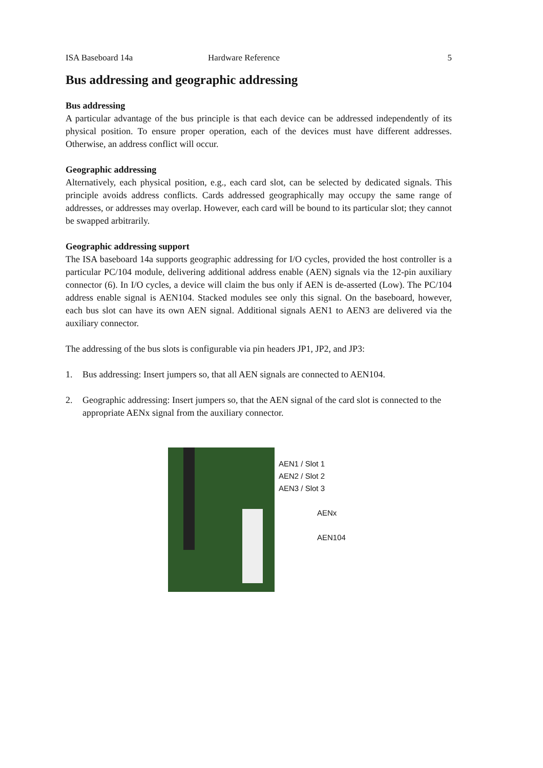ISA Baseboard 14a Hardware Reference 5
Bus addressing and geographic addressing
Bus addressing
A particular advantage of the bus principle is that each device can be addressed independently of its physical position. To ensure proper operation, each of the devices must have different addresses. Otherwise, an address conflict will occur.
Geographic addressing
Alternatively, each physical position, e.g., each card slot, can be selected by dedicated signals. This principle avoids address conflicts. Cards addressed geographically may occupy the same range of addresses, or addresses may overlap. However, each card will be bound to its particular slot; they cannot be swapped arbitrarily.
Geographic addressing support
The ISA baseboard 14a supports geographic addressing for I/O cycles, provided the host controller is a particular PC/104 module, delivering additional address enable (AEN) signals via the 12-pin auxiliary connector (6). In I/O cycles, a device will claim the bus only if AEN is de-asserted (Low). The PC/104 address enable signal is AEN104. Stacked modules see only this signal. On the baseboard, however, each bus slot can have its own AEN signal. Additional signals AEN1 to AEN3 are delivered via the auxiliary connector.
The addressing of the bus slots is configurable via pin headers JP1, JP2, and JP3:
1. Bus addressing: Insert jumpers so, that all AEN signals are connected to AEN104.
2. Geographic addressing: Insert jumpers so, that the AEN signal of the card slot is connected to the appropriate AENx signal from the auxiliary connector.
AEN1 / Slot 1
AEN2 / Slot 2
AEN3 / Slot 3
AENx
AEN104